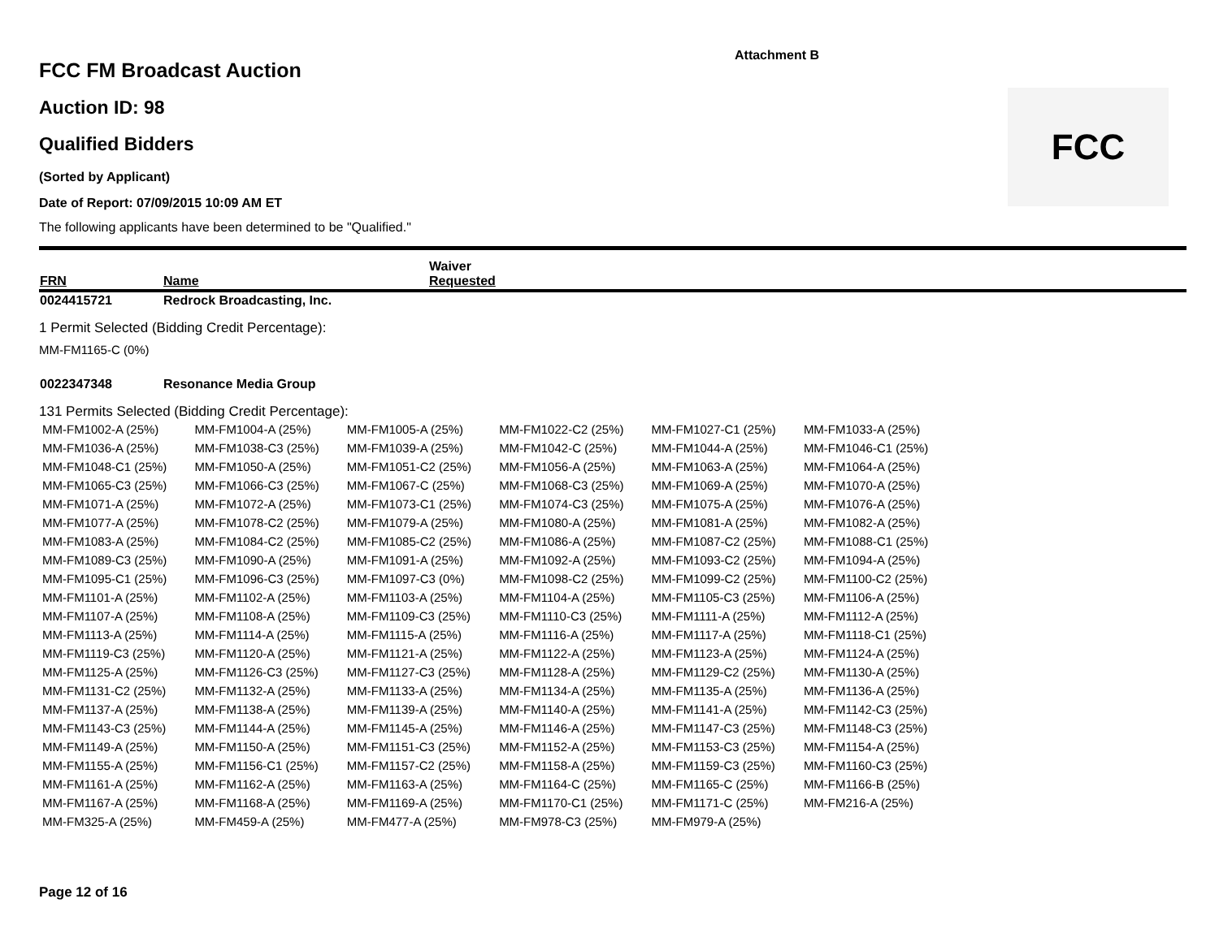Attachment B
FCC
FCC FM Broadcast Auction
Auction ID: 98
Qualified Bidders
(Sorted by Applicant)
Date of Report: 07/09/2015 10:09 AM ET
The following applicants have been determined to be "Qualified."
| FRN | Name | Waiver Requested |
| --- | --- | --- |
| 0024415721 | Redrock Broadcasting, Inc. |
1 Permit Selected (Bidding Credit Percentage):
MM-FM1165-C (0%)
| 0022347348 | Resonance Media Group |
131 Permits Selected (Bidding Credit Percentage):
| MM-FM1002-A (25%) | MM-FM1004-A (25%) | MM-FM1005-A (25%) | MM-FM1022-C2 (25%) | MM-FM1027-C1 (25%) | MM-FM1033-A (25%) |
| MM-FM1036-A (25%) | MM-FM1038-C3 (25%) | MM-FM1039-A (25%) | MM-FM1042-C (25%) | MM-FM1044-A (25%) | MM-FM1046-C1 (25%) |
| MM-FM1048-C1 (25%) | MM-FM1050-A (25%) | MM-FM1051-C2 (25%) | MM-FM1056-A (25%) | MM-FM1063-A (25%) | MM-FM1064-A (25%) |
| MM-FM1065-C3 (25%) | MM-FM1066-C3 (25%) | MM-FM1067-C (25%) | MM-FM1068-C3 (25%) | MM-FM1069-A (25%) | MM-FM1070-A (25%) |
| MM-FM1071-A (25%) | MM-FM1072-A (25%) | MM-FM1073-C1 (25%) | MM-FM1074-C3 (25%) | MM-FM1075-A (25%) | MM-FM1076-A (25%) |
| MM-FM1077-A (25%) | MM-FM1078-C2 (25%) | MM-FM1079-A (25%) | MM-FM1080-A (25%) | MM-FM1081-A (25%) | MM-FM1082-A (25%) |
| MM-FM1083-A (25%) | MM-FM1084-C2 (25%) | MM-FM1085-C2 (25%) | MM-FM1086-A (25%) | MM-FM1087-C2 (25%) | MM-FM1088-C1 (25%) |
| MM-FM1089-C3 (25%) | MM-FM1090-A (25%) | MM-FM1091-A (25%) | MM-FM1092-A (25%) | MM-FM1093-C2 (25%) | MM-FM1094-A (25%) |
| MM-FM1095-C1 (25%) | MM-FM1096-C3 (25%) | MM-FM1097-C3 (0%) | MM-FM1098-C2 (25%) | MM-FM1099-C2 (25%) | MM-FM1100-C2 (25%) |
| MM-FM1101-A (25%) | MM-FM1102-A (25%) | MM-FM1103-A (25%) | MM-FM1104-A (25%) | MM-FM1105-C3 (25%) | MM-FM1106-A (25%) |
| MM-FM1107-A (25%) | MM-FM1108-A (25%) | MM-FM1109-C3 (25%) | MM-FM1110-C3 (25%) | MM-FM1111-A (25%) | MM-FM1112-A (25%) |
| MM-FM1113-A (25%) | MM-FM1114-A (25%) | MM-FM1115-A (25%) | MM-FM1116-A (25%) | MM-FM1117-A (25%) | MM-FM1118-C1 (25%) |
| MM-FM1119-C3 (25%) | MM-FM1120-A (25%) | MM-FM1121-A (25%) | MM-FM1122-A (25%) | MM-FM1123-A (25%) | MM-FM1124-A (25%) |
| MM-FM1125-A (25%) | MM-FM1126-C3 (25%) | MM-FM1127-C3 (25%) | MM-FM1128-A (25%) | MM-FM1129-C2 (25%) | MM-FM1130-A (25%) |
| MM-FM1131-C2 (25%) | MM-FM1132-A (25%) | MM-FM1133-A (25%) | MM-FM1134-A (25%) | MM-FM1135-A (25%) | MM-FM1136-A (25%) |
| MM-FM1137-A (25%) | MM-FM1138-A (25%) | MM-FM1139-A (25%) | MM-FM1140-A (25%) | MM-FM1141-A (25%) | MM-FM1142-C3 (25%) |
| MM-FM1143-C3 (25%) | MM-FM1144-A (25%) | MM-FM1145-A (25%) | MM-FM1146-A (25%) | MM-FM1147-C3 (25%) | MM-FM1148-C3 (25%) |
| MM-FM1149-A (25%) | MM-FM1150-A (25%) | MM-FM1151-C3 (25%) | MM-FM1152-A (25%) | MM-FM1153-C3 (25%) | MM-FM1154-A (25%) |
| MM-FM1155-A (25%) | MM-FM1156-C1 (25%) | MM-FM1157-C2 (25%) | MM-FM1158-A (25%) | MM-FM1159-C3 (25%) | MM-FM1160-C3 (25%) |
| MM-FM1161-A (25%) | MM-FM1162-A (25%) | MM-FM1163-A (25%) | MM-FM1164-C (25%) | MM-FM1165-C (25%) | MM-FM1166-B (25%) |
| MM-FM1167-A (25%) | MM-FM1168-A (25%) | MM-FM1169-A (25%) | MM-FM1170-C1 (25%) | MM-FM1171-C (25%) | MM-FM216-A (25%) |
| MM-FM325-A (25%) | MM-FM459-A (25%) | MM-FM477-A (25%) | MM-FM978-C3 (25%) | MM-FM979-A (25%) | |
Page 12 of 16